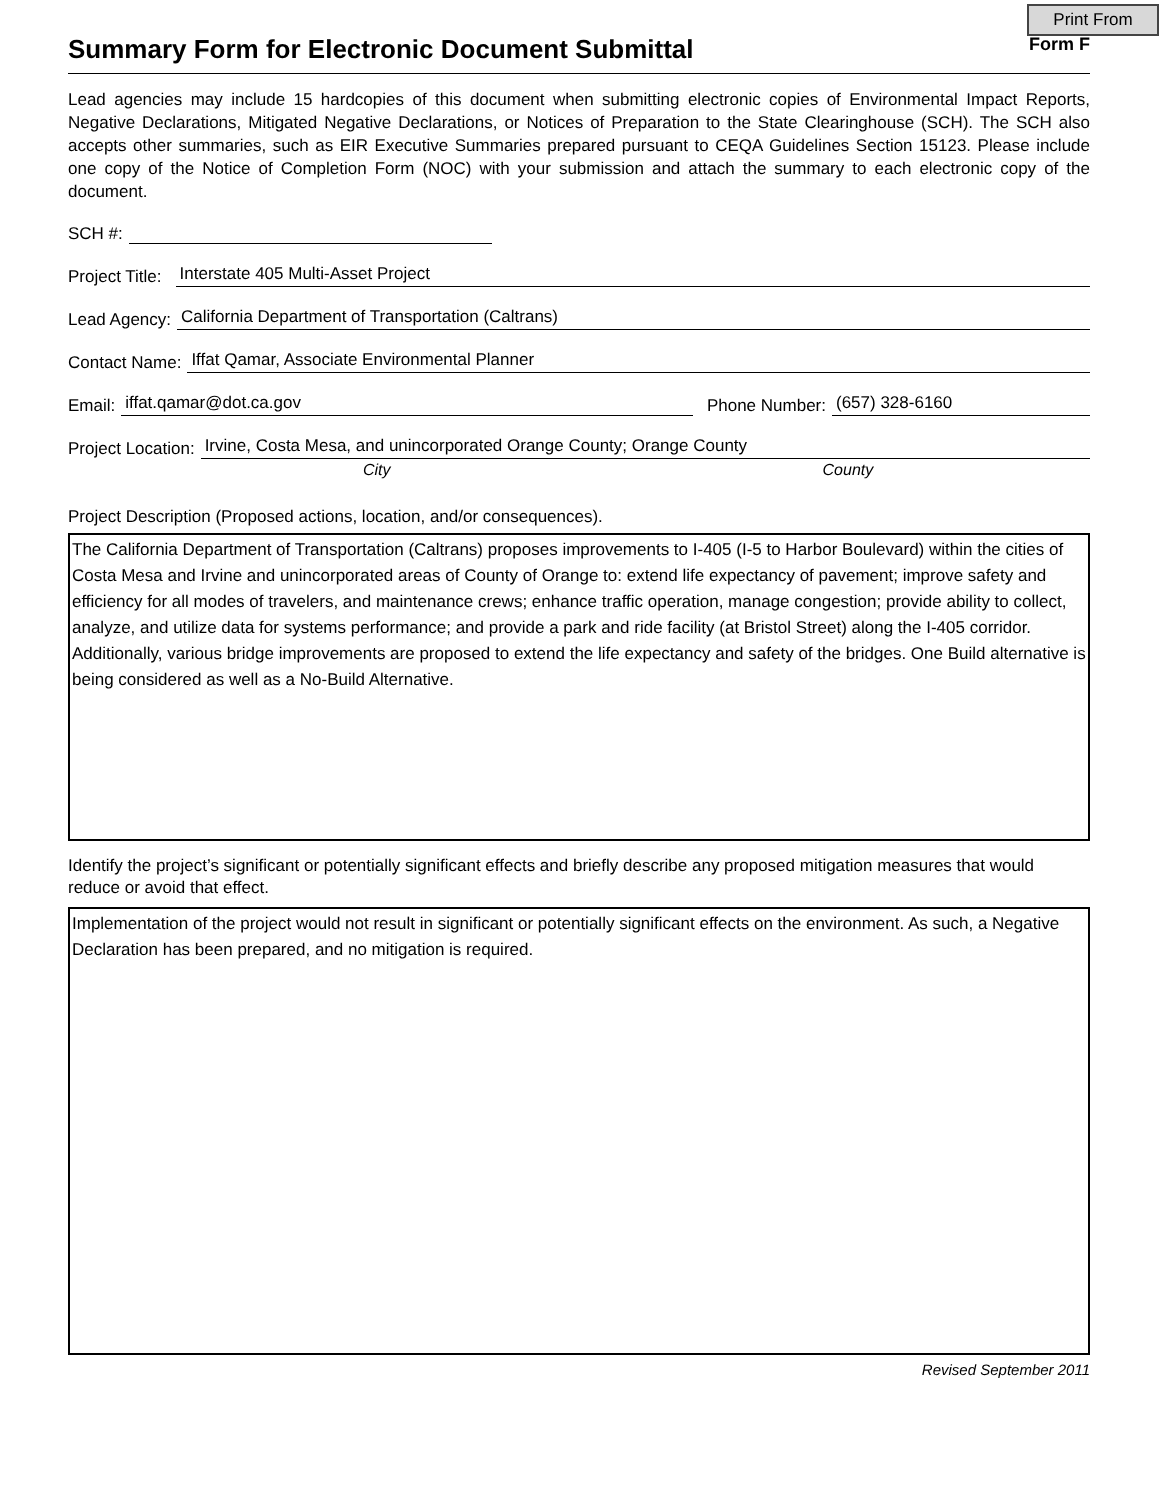Print From
Summary Form for Electronic Document Submittal
Form F
Lead agencies may include 15 hardcopies of this document when submitting electronic copies of Environmental Impact Reports, Negative Declarations, Mitigated Negative Declarations, or Notices of Preparation to the State Clearinghouse (SCH). The SCH also accepts other summaries, such as EIR Executive Summaries prepared pursuant to CEQA Guidelines Section 15123. Please include one copy of the Notice of Completion Form (NOC) with your submission and attach the summary to each electronic copy of the document.
SCH #:
Project Title: Interstate 405 Multi-Asset Project
Lead Agency: California Department of Transportation (Caltrans)
Contact Name: Iffat Qamar, Associate Environmental Planner
Email: iffat.qamar@dot.ca.gov Phone Number: (657) 328-6160
Project Location: Irvine, Costa Mesa, and unincorporated Orange County; Orange County
City County
Project Description (Proposed actions, location, and/or consequences).
The California Department of Transportation (Caltrans) proposes improvements to I-405 (I-5 to Harbor Boulevard) within the cities of Costa Mesa and Irvine and unincorporated areas of County of Orange to: extend life expectancy of pavement; improve safety and efficiency for all modes of travelers, and maintenance crews; enhance traffic operation, manage congestion; provide ability to collect, analyze, and utilize data for systems performance; and provide a park and ride facility (at Bristol Street) along the I-405 corridor. Additionally, various bridge improvements are proposed to extend the life expectancy and safety of the bridges. One Build alternative is being considered as well as a No-Build Alternative.
Identify the project’s significant or potentially significant effects and briefly describe any proposed mitigation measures that would reduce or avoid that effect.
Implementation of the project would not result in significant or potentially significant effects on the environment. As such, a Negative Declaration has been prepared, and no mitigation is required.
Revised September 2011